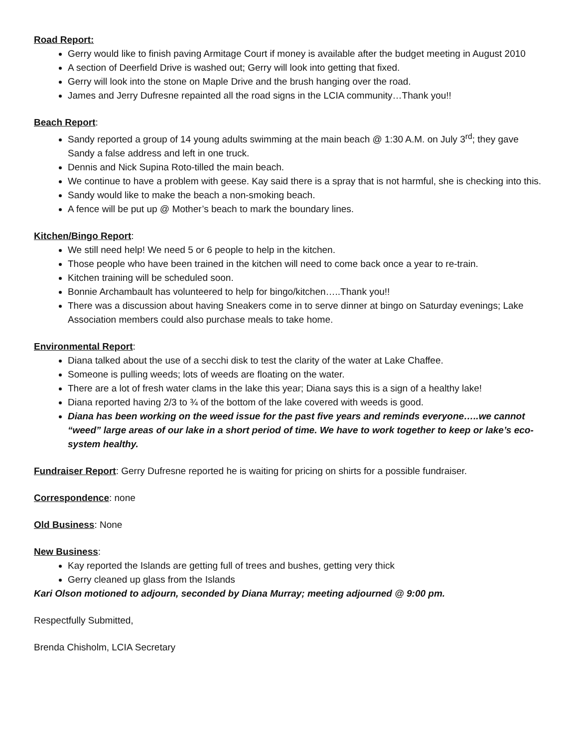Road Report:
Gerry would like to finish paving Armitage Court if money is available after the budget meeting in August 2010
A section of Deerfield Drive is washed out; Gerry will look into getting that fixed.
Gerry will look into the stone on Maple Drive and the brush hanging over the road.
James and Jerry Dufresne repainted all the road signs in the LCIA community…Thank you!!
Beach Report:
Sandy reported a group of 14 young adults swimming at the main beach @ 1:30 A.M. on July 3<sup>rd</sup>; they gave Sandy a false address and left in one truck.
Dennis and Nick Supina Roto-tilled the main beach.
We continue to have a problem with geese. Kay said there is a spray that is not harmful, she is checking into this.
Sandy would like to make the beach a non-smoking beach.
A fence will be put up @ Mother’s beach to mark the boundary lines.
Kitchen/Bingo Report:
We still need help! We need 5 or 6 people to help in the kitchen.
Those people who have been trained in the kitchen will need to come back once a year to re-train.
Kitchen training will be scheduled soon.
Bonnie Archambault has volunteered to help for bingo/kitchen…..Thank you!!
There was a discussion about having Sneakers come in to serve dinner at bingo on Saturday evenings; Lake Association members could also purchase meals to take home.
Environmental Report:
Diana talked about the use of a secchi disk to test the clarity of the water at Lake Chaffee.
Someone is pulling weeds; lots of weeds are floating on the water.
There are a lot of fresh water clams in the lake this year; Diana says this is a sign of a healthy lake!
Diana reported having 2/3 to ¾ of the bottom of the lake covered with weeds is good.
Diana has been working on the weed issue for the past five years and reminds everyone…..we cannot “weed” large areas of our lake in a short period of time. We have to work together to keep or lake’s eco-system healthy.
Fundraiser Report: Gerry Dufresne reported he is waiting for pricing on shirts for a possible fundraiser.
Correspondence: none
Old Business: None
New Business:
Kay reported the Islands are getting full of trees and bushes, getting very thick
Gerry cleaned up glass from the Islands
Kari Olson motioned to adjourn, seconded by Diana Murray; meeting adjourned @ 9:00 pm.
Respectfully Submitted,
Brenda Chisholm, LCIA Secretary